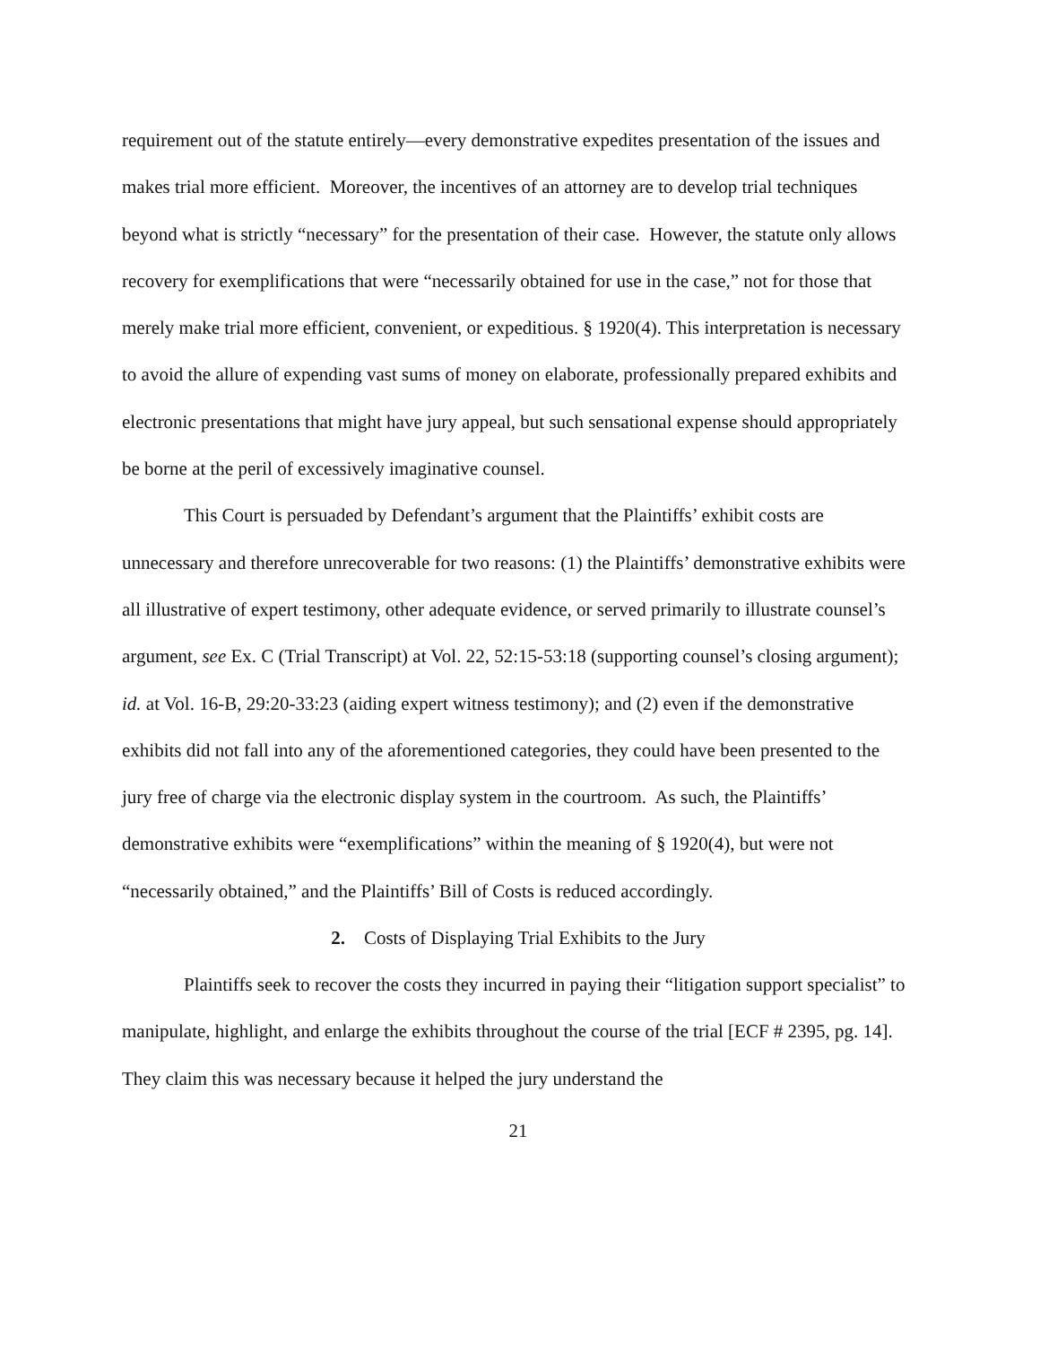requirement out of the statute entirely—every demonstrative expedites presentation of the issues and makes trial more efficient. Moreover, the incentives of an attorney are to develop trial techniques beyond what is strictly “necessary” for the presentation of their case. However, the statute only allows recovery for exemplifications that were “necessarily obtained for use in the case,” not for those that merely make trial more efficient, convenient, or expeditious. § 1920(4). This interpretation is necessary to avoid the allure of expending vast sums of money on elaborate, professionally prepared exhibits and electronic presentations that might have jury appeal, but such sensational expense should appropriately be borne at the peril of excessively imaginative counsel.
This Court is persuaded by Defendant’s argument that the Plaintiffs’ exhibit costs are unnecessary and therefore unrecoverable for two reasons: (1) the Plaintiffs’ demonstrative exhibits were all illustrative of expert testimony, other adequate evidence, or served primarily to illustrate counsel’s argument, see Ex. C (Trial Transcript) at Vol. 22, 52:15-53:18 (supporting counsel’s closing argument); id. at Vol. 16-B, 29:20-33:23 (aiding expert witness testimony); and (2) even if the demonstrative exhibits did not fall into any of the aforementioned categories, they could have been presented to the jury free of charge via the electronic display system in the courtroom. As such, the Plaintiffs’ demonstrative exhibits were “exemplifications” within the meaning of § 1920(4), but were not “necessarily obtained,” and the Plaintiffs’ Bill of Costs is reduced accordingly.
2. Costs of Displaying Trial Exhibits to the Jury
Plaintiffs seek to recover the costs they incurred in paying their “litigation support specialist” to manipulate, highlight, and enlarge the exhibits throughout the course of the trial [ECF # 2395, pg. 14]. They claim this was necessary because it helped the jury understand the
21